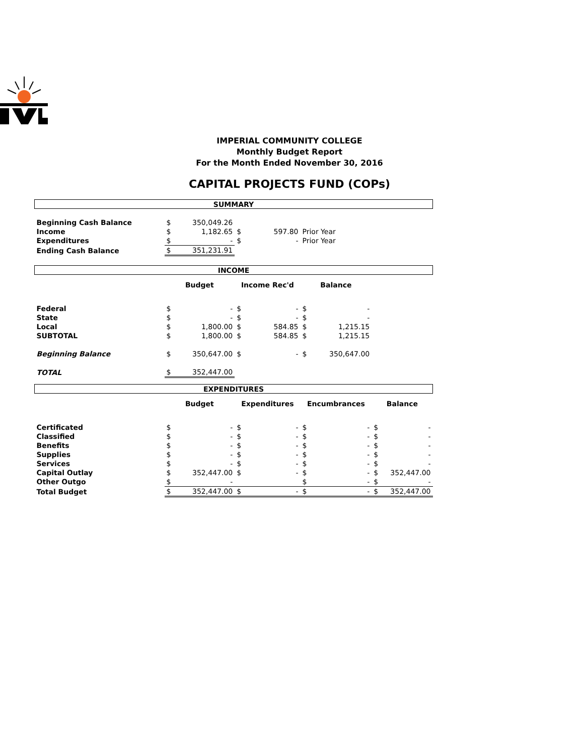IMPERIAL COMMUNITY COLLEGE
Monthly Budget Report
For the Month Ended November 30, 2016
CAPITAL PROJECTS FUND (COPs)
| SUMMARY | | | | | | | | |
| Beginning Cash Balance | $ | 350,049.26 | | | | | | |
| Income | $ | 1,182.65 | $ | 597.80 | Prior Year | | | |
| Expenditures | $ | - | $ | - | Prior Year | | | |
| Ending Cash Balance | $ | 351,231.91 | | | | | | |
| INCOME | | | | | | | | |
| | Budget | | Income Rec'd | | Balance | | | |
| Federal | $ | - | $ | - | $ | - | | |
| State | $ | - | $ | - | $ | - | | |
| Local | $ | 1,800.00 | $ | 584.85 | $ | 1,215.15 | | |
| SUBTOTAL | $ | 1,800.00 | $ | 584.85 | $ | 1,215.15 | | |
| Beginning Balance | $ | 350,647.00 | $ | - | $ | 350,647.00 | | |
| TOTAL | $ | 352,447.00 | | | | | | |
| EXPENDITURES | | | | | | | | |
| | Budget | | Expenditures | | Encumbrances | | Balance | |
| Certificated | $ | - | $ | - | $ | - | $ | - |
| Classified | $ | - | $ | - | $ | - | $ | - |
| Benefits | $ | - | $ | - | $ | - | $ | - |
| Supplies | $ | - | $ | - | $ | - | $ | - |
| Services | $ | - | $ | - | $ | - | $ | - |
| Capital Outlay | $ | 352,447.00 | $ | - | $ | - | $ | 352,447.00 |
| Other Outgo | $ | - | | | $ | - | $ | - |
| Total Budget | $ | 352,447.00 | $ | - | $ | - | $ | 352,447.00 |